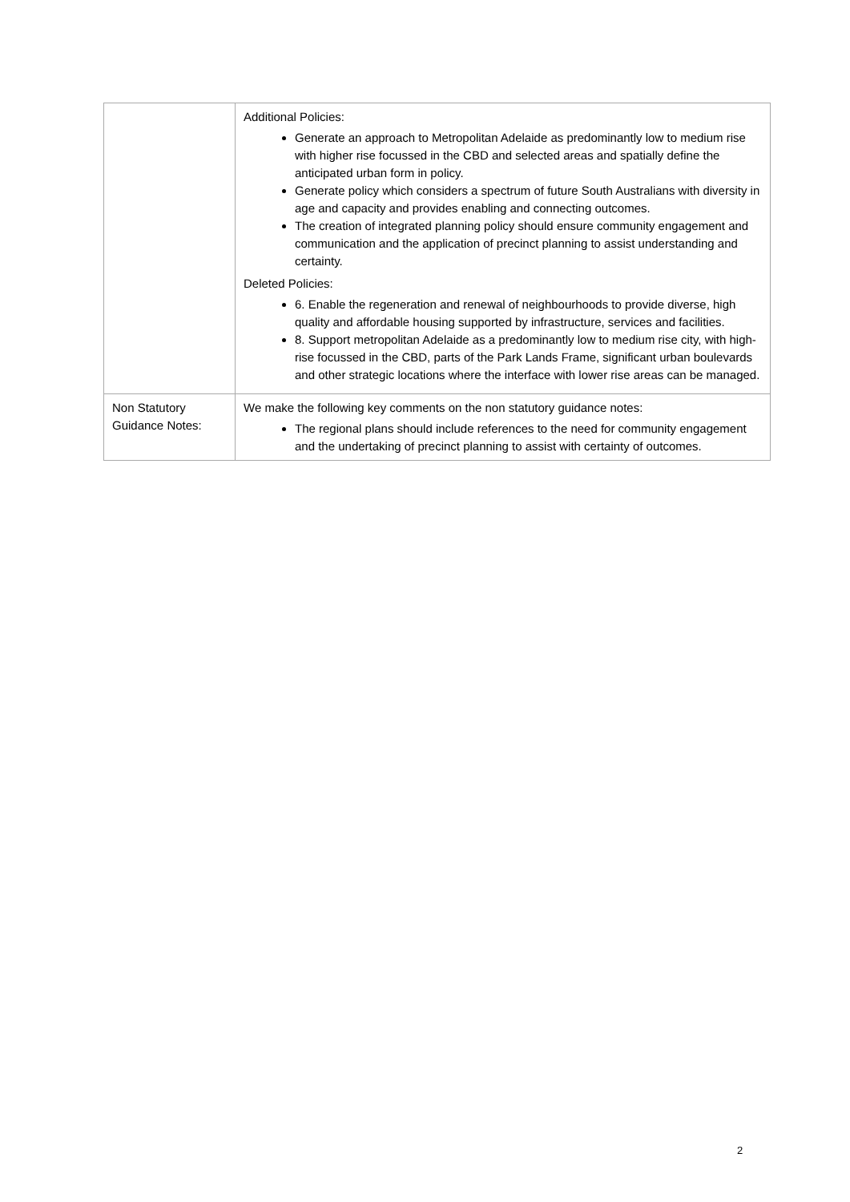| | Additional Policies: Generate an approach to Metropolitan Adelaide as predominantly low to medium rise with higher rise focussed in the CBD and selected areas and spatially define the anticipated urban form in policy. Generate policy which considers a spectrum of future South Australians with diversity in age and capacity and provides enabling and connecting outcomes. The creation of integrated planning policy should ensure community engagement and communication and the application of precinct planning to assist understanding and certainty. Deleted Policies: 6. Enable the regeneration and renewal of neighbourhoods to provide diverse, high quality and affordable housing supported by infrastructure, services and facilities. 8. Support metropolitan Adelaide as a predominantly low to medium rise city, with high-rise focussed in the CBD, parts of the Park Lands Frame, significant urban boulevards and other strategic locations where the interface with lower rise areas can be managed. |
| Non Statutory Guidance Notes: | We make the following key comments on the non statutory guidance notes: The regional plans should include references to the need for community engagement and the undertaking of precinct planning to assist with certainty of outcomes. |
2